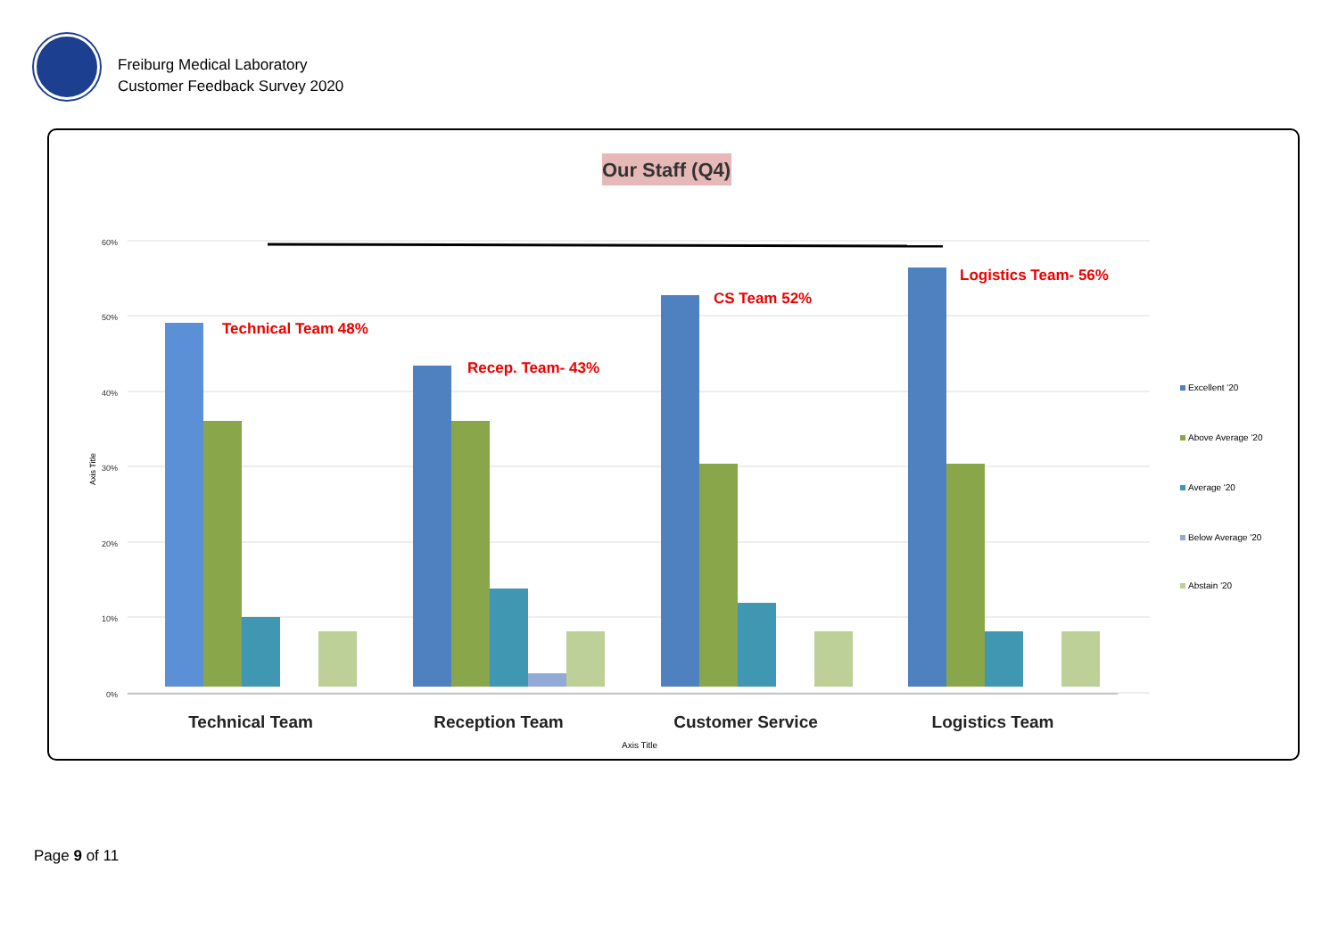Freiburg Medical Laboratory
Customer Feedback Survey 2020
Our Staff (Q4)
60%
50%
40%
30%
20%
10%
0%
Axis Title
Technical Team 48%
Recep. Team- 43%
CS Team 52%
Logistics Team- 56%
Technical Team
Reception Team
Customer Service
Logistics Team
Axis Title
Excellent '20
Above Average '20
Average '20
Below Average '20
Abstain '20
Page 9 of 11